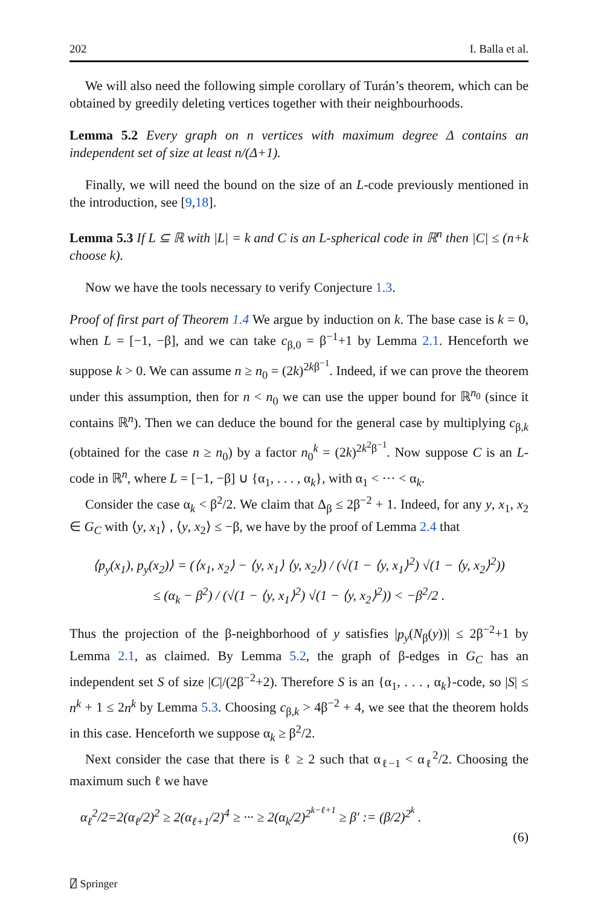202 I. Balla et al.
We will also need the following simple corollary of Turán’s theorem, which can be obtained by greedily deleting vertices together with their neighbourhoods.
Lemma 5.2 Every graph on n vertices with maximum degree Δ contains an independent set of size at least n/(Δ+1).
Finally, we will need the bound on the size of an L-code previously mentioned in the introduction, see [9,18].
Lemma 5.3 If L ⊆ ℝ with |L| = k and C is an L-spherical code in ℝ<sup>n</sup> then |C| ≤ (n+k choose k).
Now we have the tools necessary to verify Conjecture 1.3.
Proof of first part of Theorem 1.4 We argue by induction on k. The base case is k = 0, when L = [−1, −β], and we can take c<sub>β,0</sub> = β<sup>−1</sup>+1 by Lemma 2.1. Henceforth we suppose k > 0. We can assume n ≥ n<sub>0</sub> = (2k)<sup>2kβ<sup>−1</sup></sup>. Indeed, if we can prove the theorem under this assumption, then for n < n<sub>0</sub> we can use the upper bound for ℝ<sup>n<sub>0</sub></sup> (since it contains ℝ<sup>n</sup>). Then we can deduce the bound for the general case by multiplying c<sub>β,k</sub> (obtained for the case n ≥ n<sub>0</sub>) by a factor n<sub>0</sub><sup>k</sup> = (2k)<sup>2k<sup>2</sup>β<sup>−1</sup></sup>. Now suppose C is an L-code in ℝ<sup>n</sup>, where L = [−1, −β] ∪ {α<sub>1</sub>, . . . , α<sub>k</sub>}, with α<sub>1</sub> < ··· < α<sub>k</sub>.
Consider the case α<sub>k</sub> < β<sup>2</sup>/2. We claim that Δ<sub>β</sub> ≤ 2β<sup>−2</sup> + 1. Indeed, for any y, x<sub>1</sub>, x<sub>2</sub> ∈ G<sub>C</sub> with ⟨y, x<sub>1</sub>⟩ , ⟨y, x<sub>2</sub>⟩ ≤ −β, we have by the proof of Lemma 2.4 that
⟨p<sub>y</sub>(x<sub>1</sub>), p<sub>y</sub>(x<sub>2</sub>)⟩ = (⟨x<sub>1</sub>, x<sub>2</sub>⟩ − ⟨y, x<sub>1</sub>⟩ ⟨y, x<sub>2</sub>⟩) / (√(1 − ⟨y, x<sub>1</sub>⟩<sup>2</sup>) √(1 − ⟨y, x<sub>2</sub>⟩<sup>2</sup>))
≤ (α<sub>k</sub> − β<sup>2</sup>) / (√(1 − ⟨y, x<sub>1</sub>⟩<sup>2</sup>) √(1 − ⟨y, x<sub>2</sub>⟩<sup>2</sup>)) < −β<sup>2</sup>/2 .
Thus the projection of the β-neighborhood of y satisfies |p<sub>y</sub>(N<sub>β</sub>(y))| ≤ 2β<sup>−2</sup>+1 by Lemma 2.1, as claimed. By Lemma 5.2, the graph of β-edges in G<sub>C</sub> has an independent set S of size |C|/(2β<sup>−2</sup>+2). Therefore S is an {α<sub>1</sub>, . . . , α<sub>k</sub>}-code, so |S| ≤ n<sup>k</sup> + 1 ≤ 2n<sup>k</sup> by Lemma 5.3. Choosing c<sub>β,k</sub> > 4β<sup>−2</sup> + 4, we see that the theorem holds in this case. Henceforth we suppose α<sub>k</sub> ≥ β<sup>2</sup>/2.
Next consider the case that there is ℓ ≥ 2 such that α<sub>ℓ−1</sub> < α<sub>ℓ</sub><sup>2</sup>/2. Choosing the maximum such ℓ we have
α<sub>ℓ</sub><sup>2</sup>/2=2(α<sub>ℓ</sub>/2)<sup>2</sup> ≥ 2(α<sub>ℓ+1</sub>/2)<sup>4</sup> ≥ ··· ≥ 2(α<sub>k</sub>/2)<sup>2<sup>k−ℓ+1</sup></sup> ≥ β′ := (β/2)<sup>2<sup>k</sup></sup> .
(6)
⍁ Springer